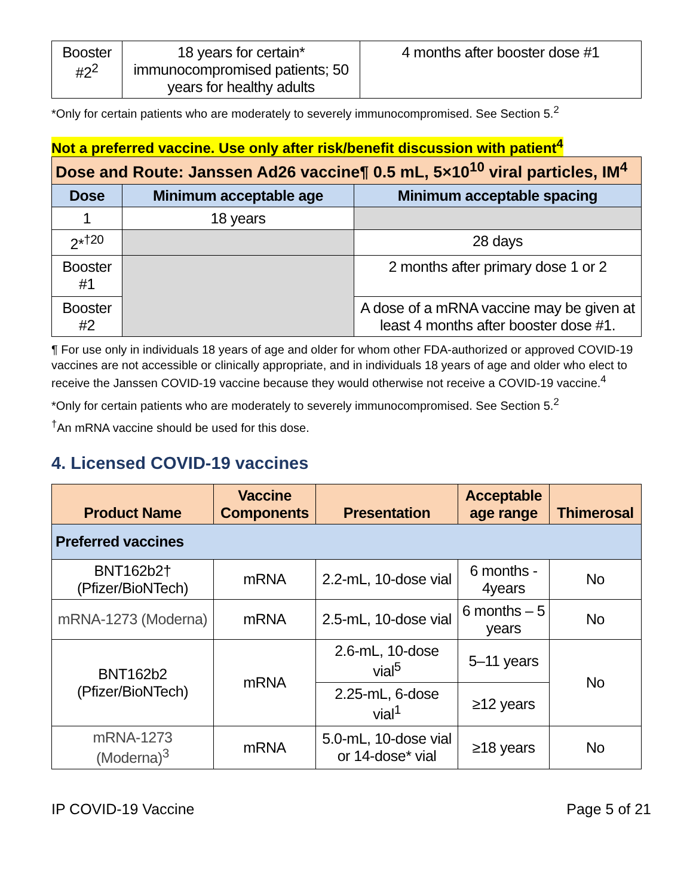| Booster #2<sup>2</sup> | 18 years for certain* immunocompromised patients; 50 years for healthy adults | 4 months after booster dose #1 |
*Only for certain patients who are moderately to severely immunocompromised. See Section 5.<sup>2</sup>
Not a preferred vaccine. Use only after risk/benefit discussion with patient<sup>4</sup>
| Dose and Route: Janssen Ad26 vaccine¶ 0.5 mL, 5×10<sup>10</sup> viral particles, IM<sup>4</sup> | | |
| Dose | Minimum acceptable age | Minimum acceptable spacing |
| 1 | 18 years | |
| 2*<sup>†20</sup> | | 28 days |
| Booster #1 | | 2 months after primary dose 1 or 2 |
| Booster #2 | | A dose of a mRNA vaccine may be given at least 4 months after booster dose #1. |
¶ For use only in individuals 18 years of age and older for whom other FDA-authorized or approved COVID-19 vaccines are not accessible or clinically appropriate, and in individuals 18 years of age and older who elect to receive the Janssen COVID-19 vaccine because they would otherwise not receive a COVID-19 vaccine.<sup>4</sup>
*Only for certain patients who are moderately to severely immunocompromised. See Section 5.<sup>2</sup>
<sup>†</sup> An mRNA vaccine should be used for this dose.
4. Licensed COVID-19 vaccines
| Product Name | Vaccine Components | Presentation | Acceptable age range | Thimerosal |
| --- | --- | --- | --- | --- |
| Preferred vaccines | | | | |
| BNT162b2† (Pfizer/BioNTech) | mRNA | 2.2-mL, 10-dose vial | 6 months - 4years | No |
| mRNA-1273 (Moderna) | mRNA | 2.5-mL, 10-dose vial | 6 months – 5 years | No |
| BNT162b2 (Pfizer/BioNTech) | mRNA | 2.6-mL, 10-dose vial<sup>5</sup> | 5–11 years | No |
| | | 2.25-mL, 6-dose vial<sup>1</sup> | ≥12 years | |
| mRNA-1273 (Moderna)<sup>3</sup> | mRNA | 5.0-mL, 10-dose vial or 14-dose* vial | ≥18 years | No |
IP COVID-19 Vaccine Page 5 of 21